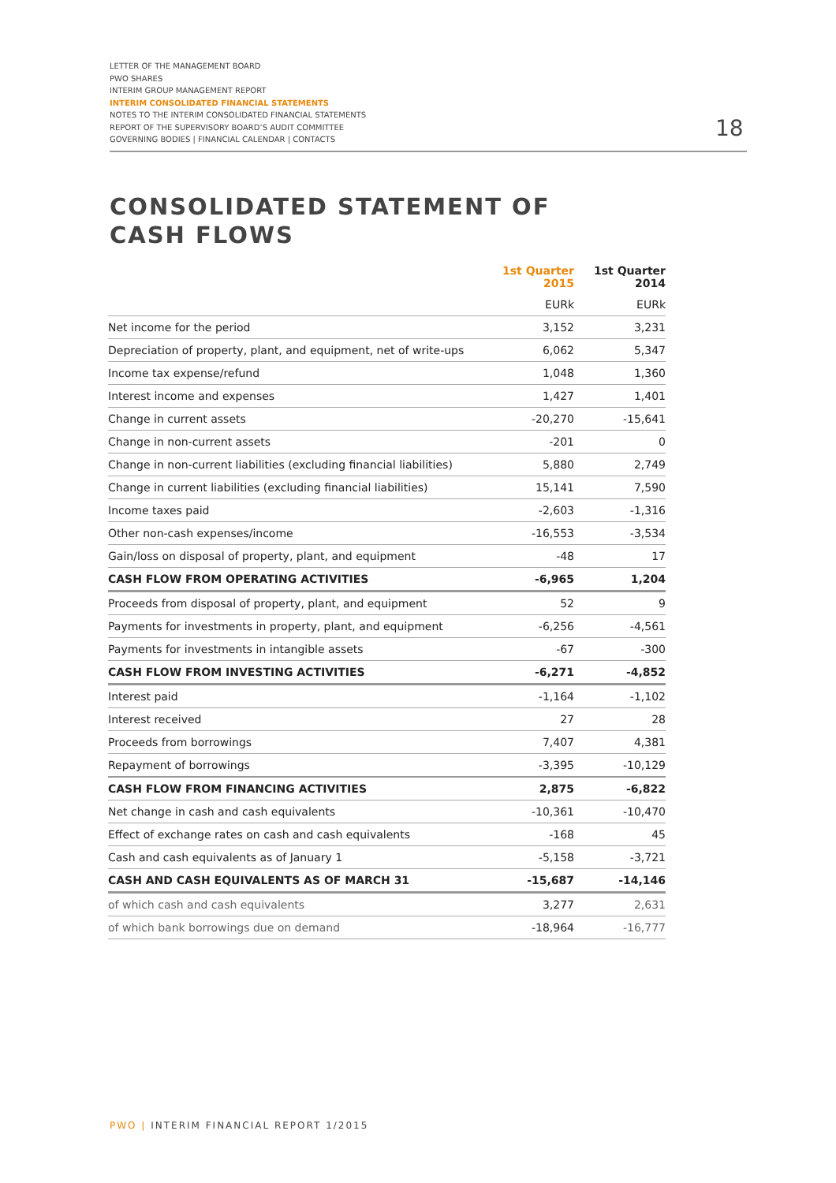LETTER OF THE MANAGEMENT BOARD
PWO SHARES
INTERIM GROUP MANAGEMENT REPORT
INTERIM CONSOLIDATED FINANCIAL STATEMENTS
NOTES TO THE INTERIM CONSOLIDATED FINANCIAL STATEMENTS
REPORT OF THE SUPERVISORY BOARD’S AUDIT COMMITTEE
GOVERNING BODIES | FINANCIAL CALENDAR | CONTACTS
18
CONSOLIDATED STATEMENT OF
CASH FLOWS
| | 1st Quarter 2015 | 1st Quarter 2014 |
| --- | --- | --- |
| | EURk | EURk |
| Net income for the period | 3,152 | 3,231 |
| Depreciation of property, plant, and equipment, net of write-ups | 6,062 | 5,347 |
| Income tax expense/refund | 1,048 | 1,360 |
| Interest income and expenses | 1,427 | 1,401 |
| Change in current assets | -20,270 | -15,641 |
| Change in non-current assets | -201 | 0 |
| Change in non-current liabilities (excluding financial liabilities) | 5,880 | 2,749 |
| Change in current liabilities (excluding financial liabilities) | 15,141 | 7,590 |
| Income taxes paid | -2,603 | -1,316 |
| Other non-cash expenses/income | -16,553 | -3,534 |
| Gain/loss on disposal of property, plant, and equipment | -48 | 17 |
| CASH FLOW FROM OPERATING ACTIVITIES | -6,965 | 1,204 |
| Proceeds from disposal of property, plant, and equipment | 52 | 9 |
| Payments for investments in property, plant, and equipment | -6,256 | -4,561 |
| Payments for investments in intangible assets | -67 | -300 |
| CASH FLOW FROM INVESTING ACTIVITIES | -6,271 | -4,852 |
| Interest paid | -1,164 | -1,102 |
| Interest received | 27 | 28 |
| Proceeds from borrowings | 7,407 | 4,381 |
| Repayment of borrowings | -3,395 | -10,129 |
| CASH FLOW FROM FINANCING ACTIVITIES | 2,875 | -6,822 |
| Net change in cash and cash equivalents | -10,361 | -10,470 |
| Effect of exchange rates on cash and cash equivalents | -168 | 45 |
| Cash and cash equivalents as of January 1 | -5,158 | -3,721 |
| CASH AND CASH EQUIVALENTS AS OF MARCH 31 | -15,687 | -14,146 |
| of which cash and cash equivalents | 3,277 | 2,631 |
| of which bank borrowings due on demand | -18,964 | -16,777 |
PWO | INTERIM FINANCIAL REPORT 1/2015